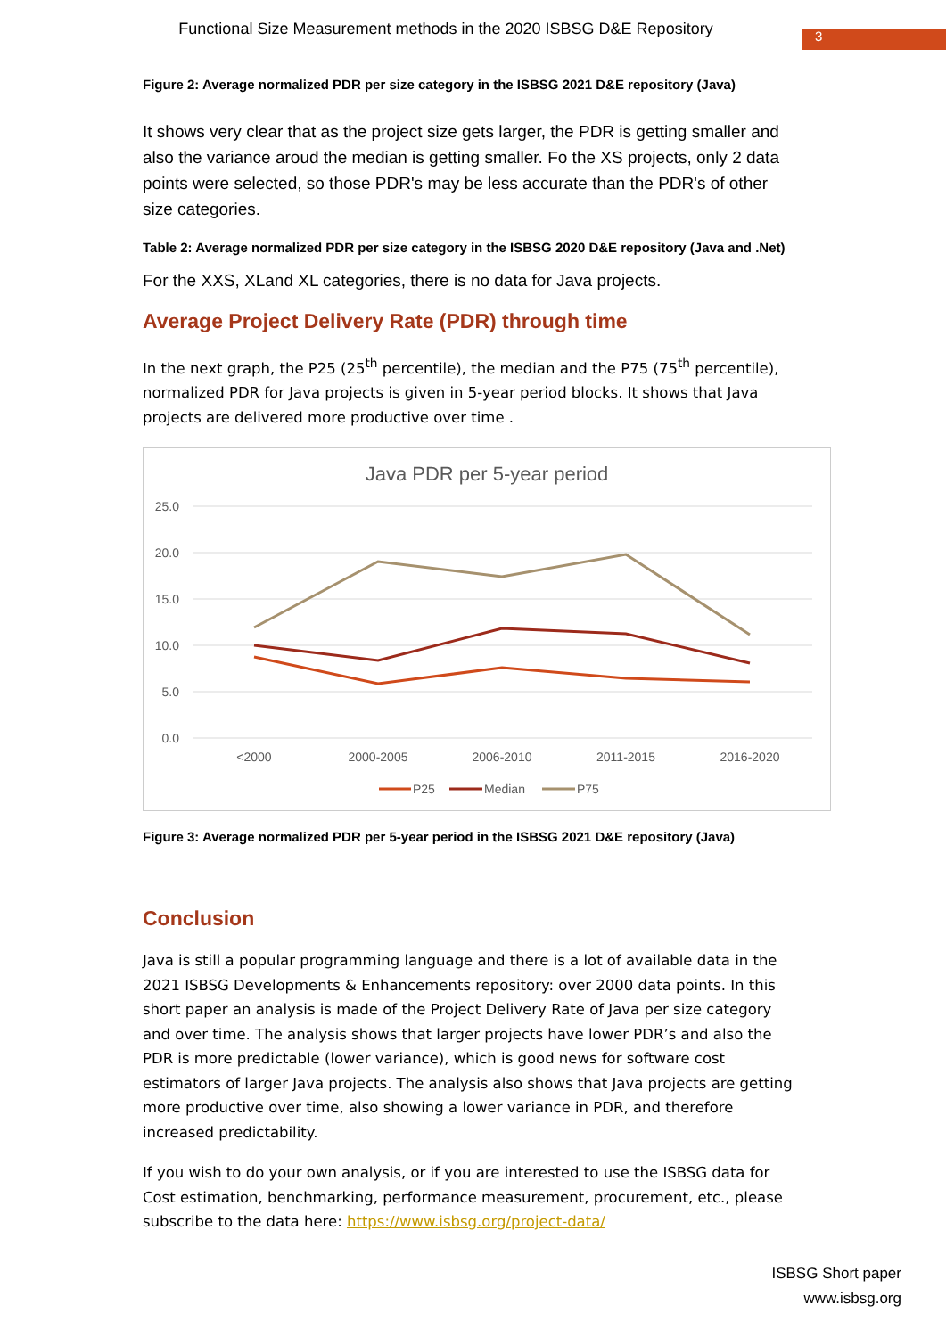Functional Size Measurement methods in the 2020 ISBSG D&E Repository
3
Figure 2: Average normalized PDR per size category in the ISBSG 2021 D&E repository (Java)
It shows very clear that as the project size gets larger, the PDR is getting smaller and also the variance aroud the median is getting smaller. Fo the XS projects, only 2 data points were selected, so those PDR's may be less accurate than the PDR's of other size categories.
Table 2: Average normalized PDR per size category in the ISBSG 2020 D&E repository (Java and .Net)
For the XXS, XLand XL categories, there is no data for Java projects.
Average Project Delivery Rate (PDR) through time
In the next graph, the P25 (25<sup>th</sup> percentile), the median and the P75 (75<sup>th</sup> percentile), normalized PDR for Java projects is given in 5-year period blocks. It shows that Java projects are delivered more productive over time .
Java PDR per 5-year period
25.0
20.0
15.0
10.0
5.0
0.0
<2000
2000-2005
2006-2010
2011-2015
2016-2020
P25
Median
P75
Figure 3: Average normalized PDR per 5-year period in the ISBSG 2021 D&E repository (Java)
Conclusion
Java is still a popular programming language and there is a lot of available data in the 2021 ISBSG Developments & Enhancements repository: over 2000 data points. In this short paper an analysis is made of the Project Delivery Rate of Java per size category and over time. The analysis shows that larger projects have lower PDR’s and also the PDR is more predictable (lower variance), which is good news for software cost estimators of larger Java projects. The analysis also shows that Java projects are getting more productive over time, also showing a lower variance in PDR, and therefore increased predictability.
If you wish to do your own analysis, or if you are interested to use the ISBSG data for Cost estimation, benchmarking, performance measurement, procurement, etc., please subscribe to the data here: https://www.isbsg.org/project-data/
ISBSG Short paper
www.isbsg.org